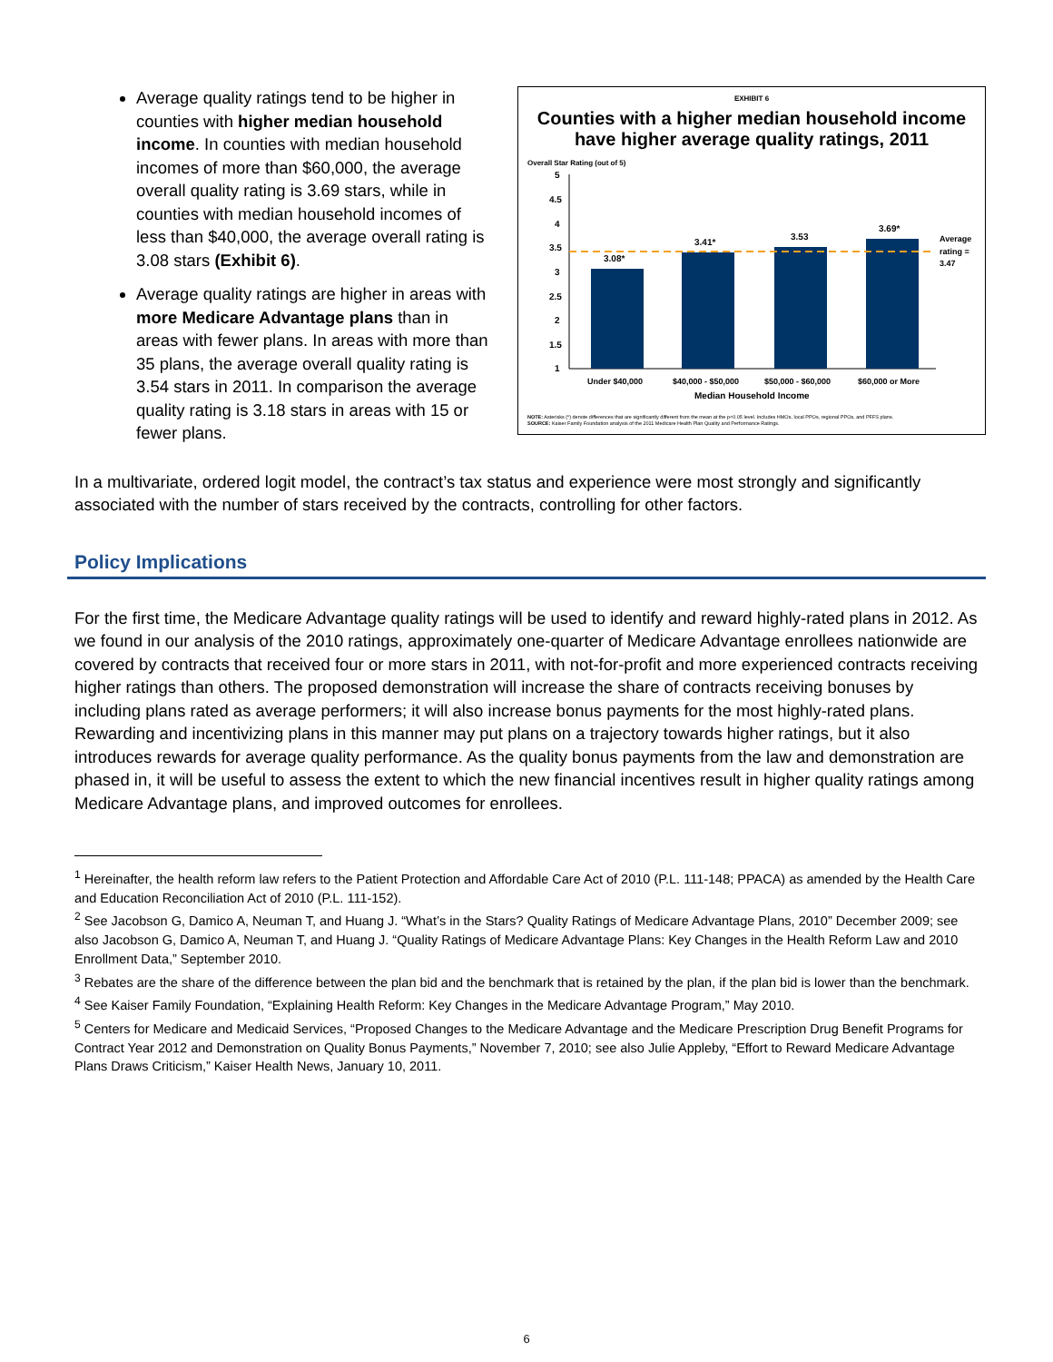Average quality ratings tend to be higher in counties with higher median household income. In counties with median household incomes of more than $60,000, the average overall quality rating is 3.69 stars, while in counties with median household incomes of less than $40,000, the average overall rating is 3.08 stars (Exhibit 6).
Average quality ratings are higher in areas with more Medicare Advantage plans than in areas with fewer plans. In areas with more than 35 plans, the average overall quality rating is 3.54 stars in 2011. In comparison the average quality rating is 3.18 stars in areas with 15 or fewer plans.
EXHIBIT 6
Counties with a higher median household income have higher average quality ratings, 2011
Overall Star Rating (out of 5)
5
4.5
4
3.5
3
2.5
2
1.5
1
3.08*
3.41*
3.53
3.69*
Average
rating =
3.47
Under $40,000
$40,000 - $50,000
$50,000 - $60,000
$60,000 or More
Median Household Income
NOTE: Asterisks (*) denote differences that are significantly different from the mean at the p<0.05 level. Includes HMOs, local PPOs, regional PPOs, and PFFS plans.
SOURCE: Kaiser Family Foundation analysis of the 2011 Medicare Health Plan Quality and Performance Ratings.
In a multivariate, ordered logit model, the contract’s tax status and experience were most strongly and significantly associated with the number of stars received by the contracts, controlling for other factors.
Policy Implications
For the first time, the Medicare Advantage quality ratings will be used to identify and reward highly-rated plans in 2012. As we found in our analysis of the 2010 ratings, approximately one-quarter of Medicare Advantage enrollees nationwide are covered by contracts that received four or more stars in 2011, with not-for-profit and more experienced contracts receiving higher ratings than others. The proposed demonstration will increase the share of contracts receiving bonuses by including plans rated as average performers; it will also increase bonus payments for the most highly-rated plans. Rewarding and incentivizing plans in this manner may put plans on a trajectory towards higher ratings, but it also introduces rewards for average quality performance. As the quality bonus payments from the law and demonstration are phased in, it will be useful to assess the extent to which the new financial incentives result in higher quality ratings among Medicare Advantage plans, and improved outcomes for enrollees.
<sup>1</sup> Hereinafter, the health reform law refers to the Patient Protection and Affordable Care Act of 2010 (P.L. 111-148; PPACA) as amended by the Health Care and Education Reconciliation Act of 2010 (P.L. 111-152).
<sup>2</sup> See Jacobson G, Damico A, Neuman T, and Huang J. “What’s in the Stars? Quality Ratings of Medicare Advantage Plans, 2010” December 2009; see also Jacobson G, Damico A, Neuman T, and Huang J. “Quality Ratings of Medicare Advantage Plans: Key Changes in the Health Reform Law and 2010 Enrollment Data,” September 2010.
<sup>3</sup> Rebates are the share of the difference between the plan bid and the benchmark that is retained by the plan, if the plan bid is lower than the benchmark.
<sup>4</sup> See Kaiser Family Foundation, “Explaining Health Reform: Key Changes in the Medicare Advantage Program,” May 2010.
<sup>5</sup> Centers for Medicare and Medicaid Services, “Proposed Changes to the Medicare Advantage and the Medicare Prescription Drug Benefit Programs for Contract Year 2012 and Demonstration on Quality Bonus Payments,” November 7, 2010; see also Julie Appleby, “Effort to Reward Medicare Advantage Plans Draws Criticism,” Kaiser Health News, January 10, 2011.
6